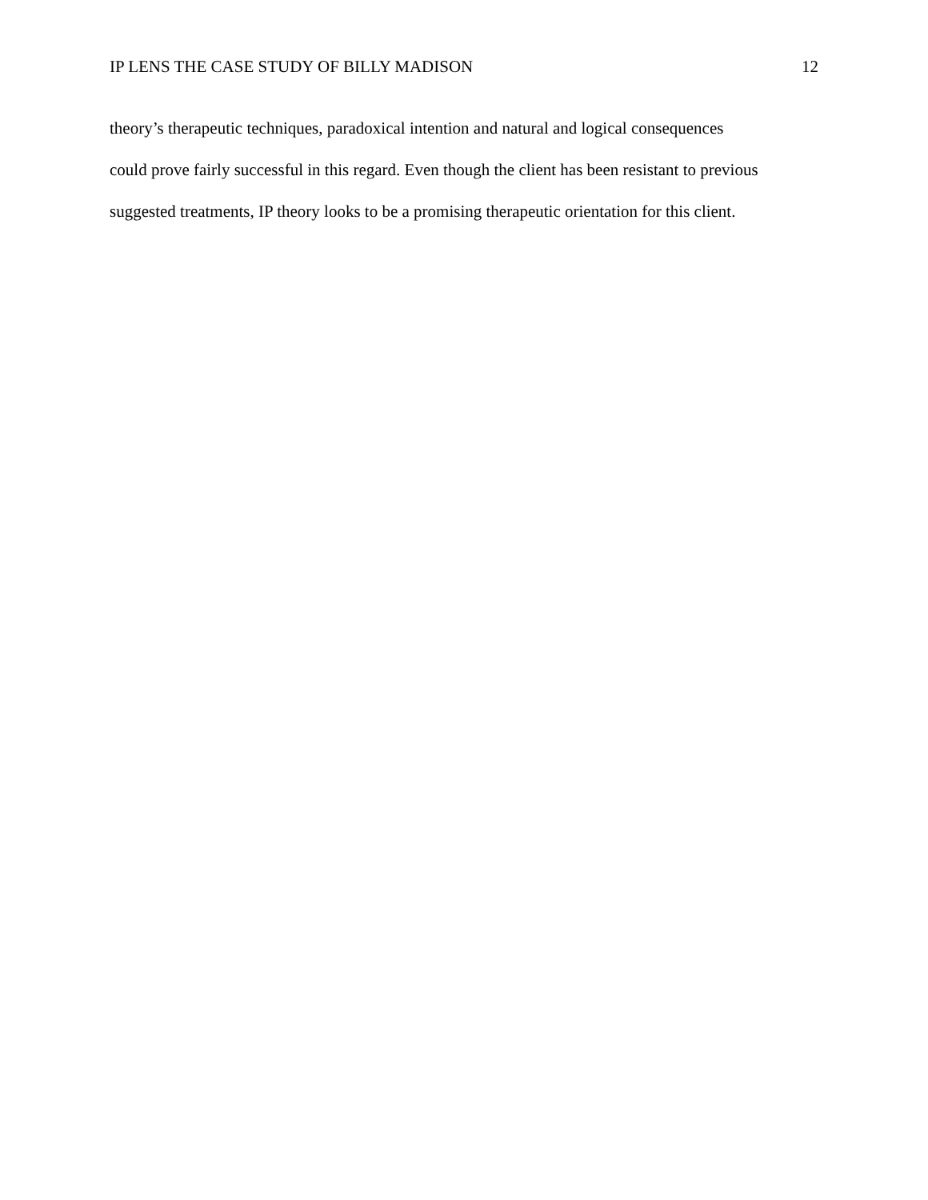IP LENS THE CASE STUDY OF BILLY MADISON 12
theory’s therapeutic techniques, paradoxical intention and natural and logical consequences
could prove fairly successful in this regard. Even though the client has been resistant to previous
suggested treatments, IP theory looks to be a promising therapeutic orientation for this client.